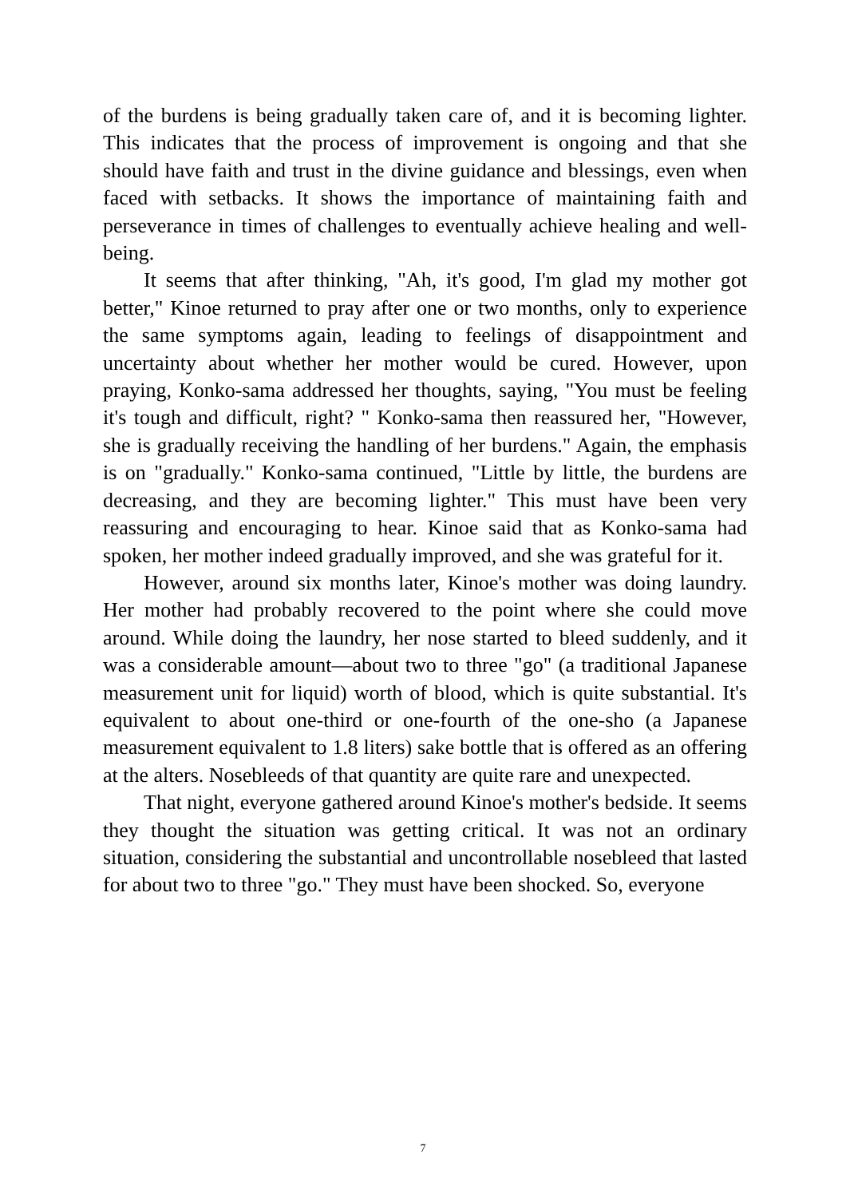of the burdens is being gradually taken care of, and it is becoming lighter. This indicates that the process of improvement is ongoing and that she should have faith and trust in the divine guidance and blessings, even when faced with setbacks. It shows the importance of maintaining faith and perseverance in times of challenges to eventually achieve healing and well-being.
It seems that after thinking, "Ah, it's good, I'm glad my mother got better," Kinoe returned to pray after one or two months, only to experience the same symptoms again, leading to feelings of disappointment and uncertainty about whether her mother would be cured. However, upon praying, Konko-sama addressed her thoughts, saying, "You must be feeling it's tough and difficult, right? " Konko-sama then reassured her, "However, she is gradually receiving the handling of her burdens." Again, the emphasis is on "gradually." Konko-sama continued, "Little by little, the burdens are decreasing, and they are becoming lighter." This must have been very reassuring and encouraging to hear. Kinoe said that as Konko-sama had spoken, her mother indeed gradually improved, and she was grateful for it.
However, around six months later, Kinoe's mother was doing laundry. Her mother had probably recovered to the point where she could move around. While doing the laundry, her nose started to bleed suddenly, and it was a considerable amount—about two to three "go" (a traditional Japanese measurement unit for liquid) worth of blood, which is quite substantial. It's equivalent to about one-third or one-fourth of the one-sho (a Japanese measurement equivalent to 1.8 liters) sake bottle that is offered as an offering at the alters. Nosebleeds of that quantity are quite rare and unexpected.
That night, everyone gathered around Kinoe's mother's bedside. It seems they thought the situation was getting critical. It was not an ordinary situation, considering the substantial and uncontrollable nosebleed that lasted for about two to three "go." They must have been shocked. So, everyone
7